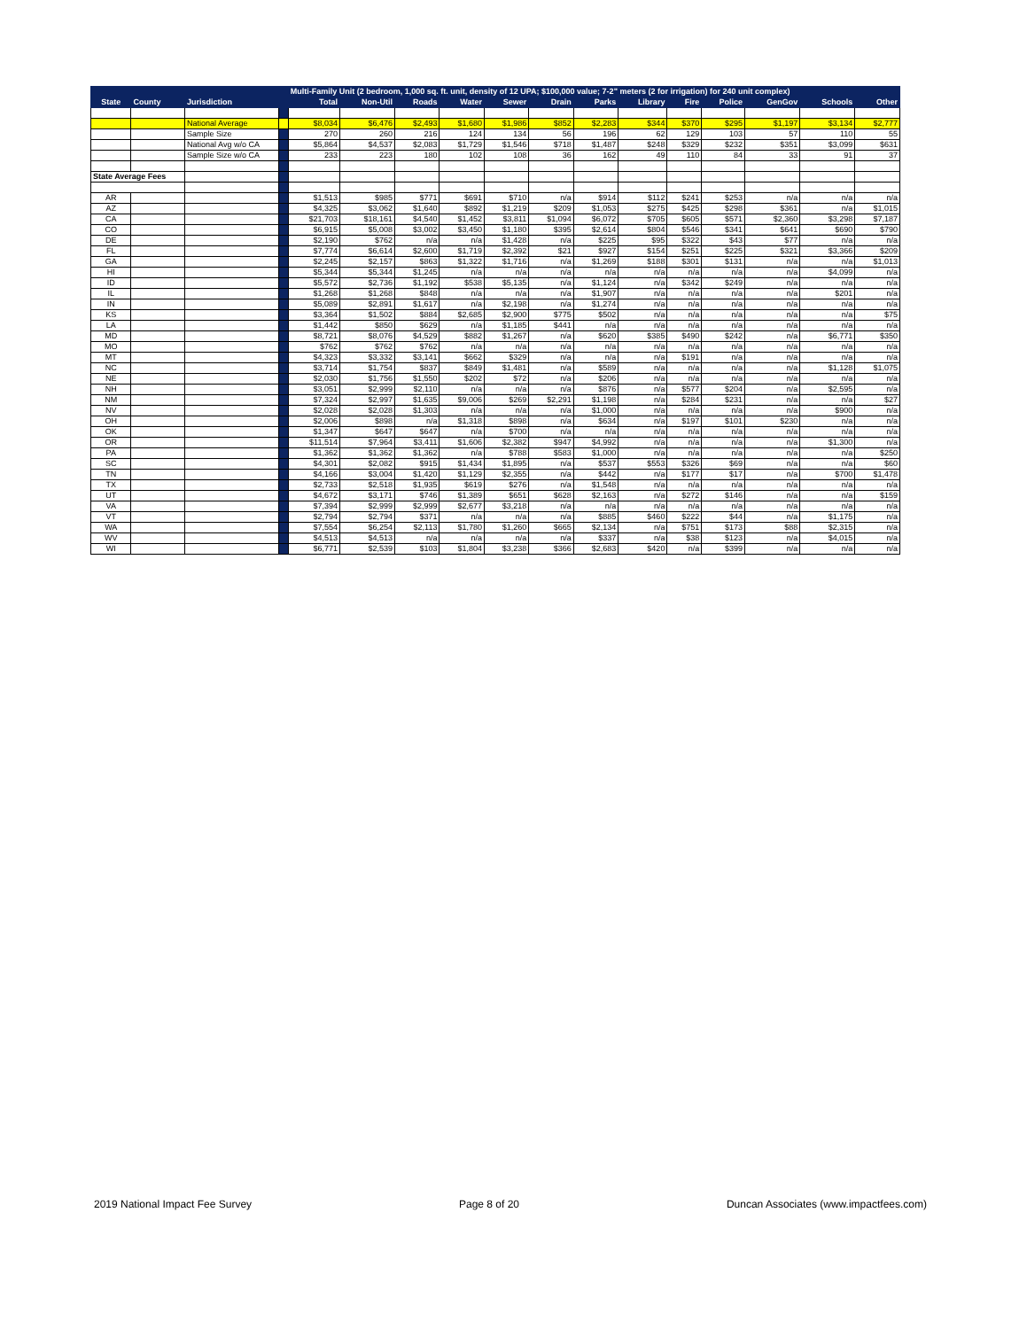| | | | | Multi-Family Unit (2 bedroom, 1,000 sq. ft. unit, density of 12 UPA; $100,000 value; 7-2" meters (2 for irrigation) for 240 unit complex) | | | | | | | | | | | | |
| --- | --- | --- | --- | --- | --- | --- | --- | --- | --- | --- | --- | --- | --- | --- | --- | --- |
| State | County | Jurisdiction | | Total | Non-Util | Roads | Water | Sewer | Drain | Parks | Library | Fire | Police | GenGov | Schools | Other |
| | | National Average | | $8,034 | $6,476 | $2,493 | $1,680 | $1,986 | $852 | $2,283 | $344 | $370 | $295 | $1,197 | $3,134 | $2,777 |
| | | Sample Size | | 270 | 260 | 216 | 124 | 134 | 56 | 196 | 62 | 129 | 103 | 57 | 110 | 55 |
| | | National Avg w/o CA | | $5,864 | $4,537 | $2,083 | $1,729 | $1,546 | $718 | $1,487 | $248 | $329 | $232 | $351 | $3,099 | $631 |
| | | Sample Size w/o CA | | 233 | 223 | 180 | 102 | 108 | 36 | 162 | 49 | 110 | 84 | 33 | 91 | 37 |
| State Average Fees | | | | | | | | | | | | | | | | |
| AR | | | | $1,513 | $985 | $771 | $691 | $710 | n/a | $914 | $112 | $241 | $253 | n/a | n/a | n/a |
| AZ | | | | $4,325 | $3,062 | $1,640 | $892 | $1,219 | $209 | $1,053 | $275 | $425 | $298 | $361 | n/a | $1,015 |
| CA | | | | $21,703 | $18,161 | $4,540 | $1,452 | $3,811 | $1,094 | $6,072 | $705 | $605 | $571 | $2,360 | $3,298 | $7,187 |
| CO | | | | $6,915 | $5,008 | $3,002 | $3,450 | $1,180 | $395 | $2,614 | $804 | $546 | $341 | $641 | $690 | $790 |
| DE | | | | $2,190 | $762 | n/a | n/a | $1,428 | n/a | $225 | $95 | $322 | $43 | $77 | n/a | n/a |
| FL | | | | $7,774 | $6,614 | $2,600 | $1,719 | $2,392 | $21 | $927 | $154 | $251 | $225 | $321 | $3,366 | $209 |
| GA | | | | $2,245 | $2,157 | $863 | $1,322 | $1,716 | n/a | $1,269 | $188 | $301 | $131 | n/a | n/a | $1,013 |
| HI | | | | $5,344 | $5,344 | $1,245 | n/a | n/a | n/a | n/a | n/a | n/a | n/a | n/a | $4,099 | n/a |
| ID | | | | $5,572 | $2,736 | $1,192 | $538 | $5,135 | n/a | $1,124 | n/a | $342 | $249 | n/a | n/a | n/a |
| IL | | | | $1,268 | $1,268 | $848 | n/a | n/a | n/a | $1,907 | n/a | n/a | n/a | n/a | $201 | n/a |
| IN | | | | $5,089 | $2,891 | $1,617 | n/a | $2,198 | n/a | $1,274 | n/a | n/a | n/a | n/a | n/a | n/a |
| KS | | | | $3,364 | $1,502 | $884 | $2,685 | $2,900 | $775 | $502 | n/a | n/a | n/a | n/a | n/a | $75 |
| LA | | | | $1,442 | $850 | $629 | n/a | $1,185 | $441 | n/a | n/a | n/a | n/a | n/a | n/a | n/a |
| MD | | | | $8,721 | $8,076 | $4,529 | $882 | $1,267 | n/a | $620 | $385 | $490 | $242 | n/a | $6,771 | $350 |
| MO | | | | $762 | $762 | $762 | n/a | n/a | n/a | n/a | n/a | n/a | n/a | n/a | n/a | n/a |
| MT | | | | $4,323 | $3,332 | $3,141 | $662 | $329 | n/a | n/a | n/a | $191 | n/a | n/a | n/a | n/a |
| NC | | | | $3,714 | $1,754 | $837 | $849 | $1,481 | n/a | $589 | n/a | n/a | n/a | n/a | $1,128 | $1,075 |
| NE | | | | $2,030 | $1,756 | $1,550 | $202 | $72 | n/a | $206 | n/a | n/a | n/a | n/a | n/a | n/a |
| NH | | | | $3,051 | $2,999 | $2,110 | n/a | n/a | n/a | $876 | n/a | $577 | $204 | n/a | $2,595 | n/a |
| NM | | | | $7,324 | $2,997 | $1,635 | $9,006 | $269 | $2,291 | $1,198 | n/a | $284 | $231 | n/a | n/a | $27 |
| NV | | | | $2,028 | $2,028 | $1,303 | n/a | n/a | n/a | $1,000 | n/a | n/a | n/a | n/a | $900 | n/a |
| OH | | | | $2,006 | $898 | n/a | $1,318 | $898 | n/a | $634 | n/a | $197 | $101 | $230 | n/a | n/a |
| OK | | | | $1,347 | $647 | $647 | n/a | $700 | n/a | n/a | n/a | n/a | n/a | n/a | n/a | n/a |
| OR | | | | $11,514 | $7,964 | $3,411 | $1,606 | $2,382 | $947 | $4,992 | n/a | n/a | n/a | n/a | $1,300 | n/a |
| PA | | | | $1,362 | $1,362 | $1,362 | n/a | $788 | $583 | $1,000 | n/a | n/a | n/a | n/a | n/a | $250 |
| SC | | | | $4,301 | $2,082 | $915 | $1,434 | $1,895 | n/a | $537 | $553 | $326 | $69 | n/a | n/a | $60 |
| TN | | | | $4,166 | $3,004 | $1,420 | $1,129 | $2,355 | n/a | $442 | n/a | $177 | $17 | n/a | $700 | $1,478 |
| TX | | | | $2,733 | $2,518 | $1,935 | $619 | $276 | n/a | $1,548 | n/a | n/a | n/a | n/a | n/a | n/a |
| UT | | | | $4,672 | $3,171 | $746 | $1,389 | $651 | $628 | $2,163 | n/a | $272 | $146 | n/a | n/a | $159 |
| VA | | | | $7,394 | $2,999 | $2,999 | $2,677 | $3,218 | n/a | n/a | n/a | n/a | n/a | n/a | n/a | n/a |
| VT | | | | $2,794 | $2,794 | $371 | n/a | n/a | n/a | $885 | $460 | $222 | $44 | n/a | $1,175 | n/a |
| WA | | | | $7,554 | $6,254 | $2,113 | $1,780 | $1,260 | $665 | $2,134 | n/a | $751 | $173 | $88 | $2,315 | n/a |
| WV | | | | $4,513 | $4,513 | n/a | n/a | n/a | n/a | $337 | n/a | $38 | $123 | n/a | $4,015 | n/a |
| WI | | | | $6,771 | $2,539 | $103 | $1,804 | $3,238 | $366 | $2,683 | $420 | n/a | $399 | n/a | n/a | n/a |
2019 National Impact Fee Survey Page 8 of 20 Duncan Associates (www.impactfees.com)